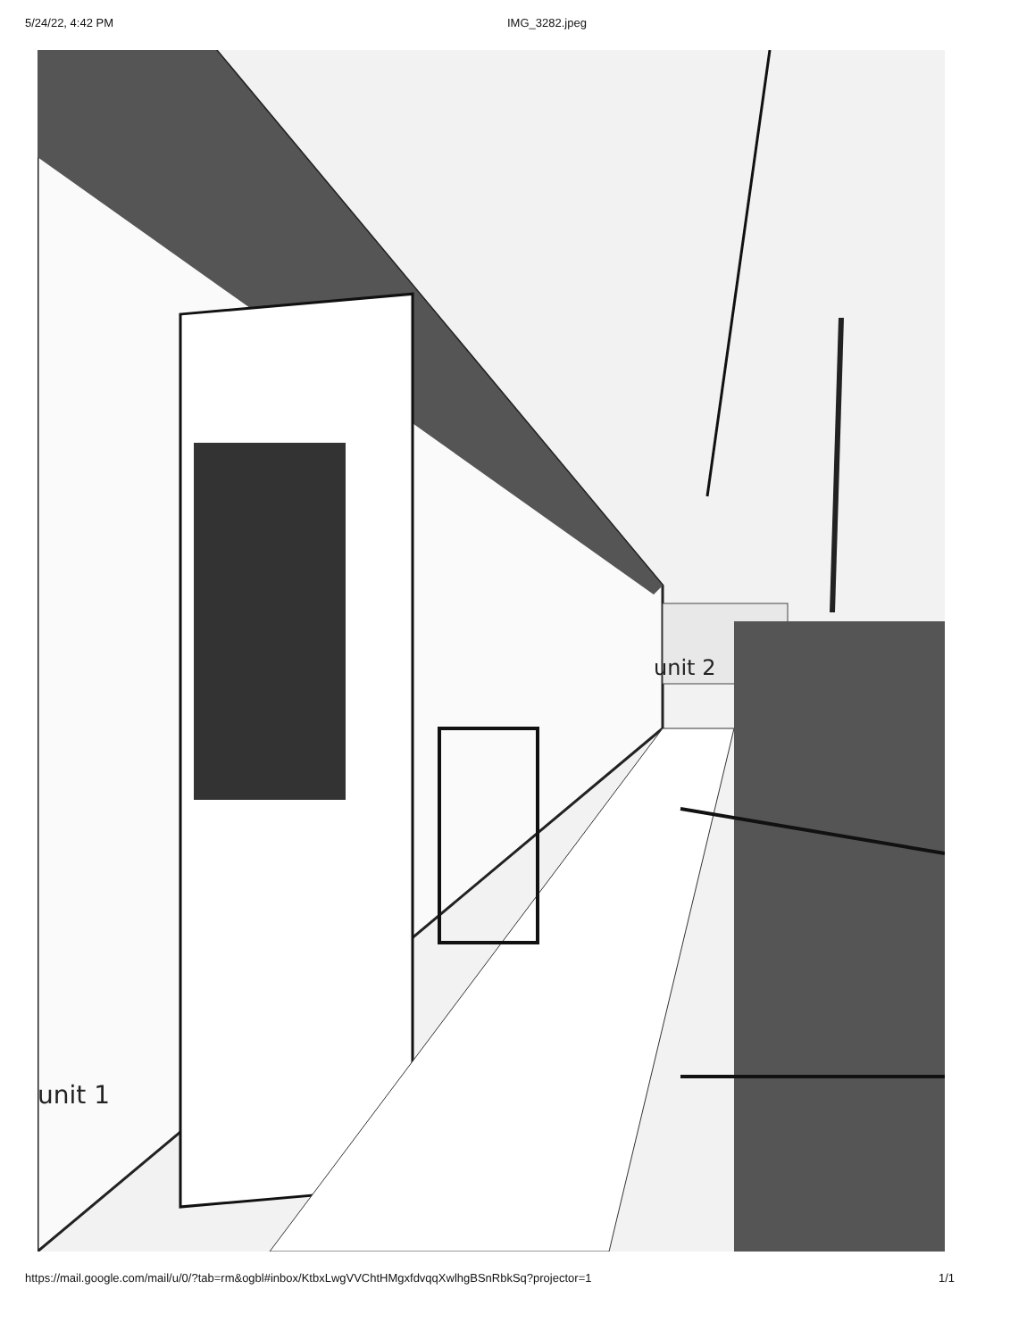5/24/22, 4:42 PM IMG_3282.jpeg
unit 1
unit 2
https://mail.google.com/mail/u/0/?tab=rm&ogbl#inbox/KtbxLwgVVChtHMgxfdvqqXwlhgBSnRbkSq?projector=1 1/1